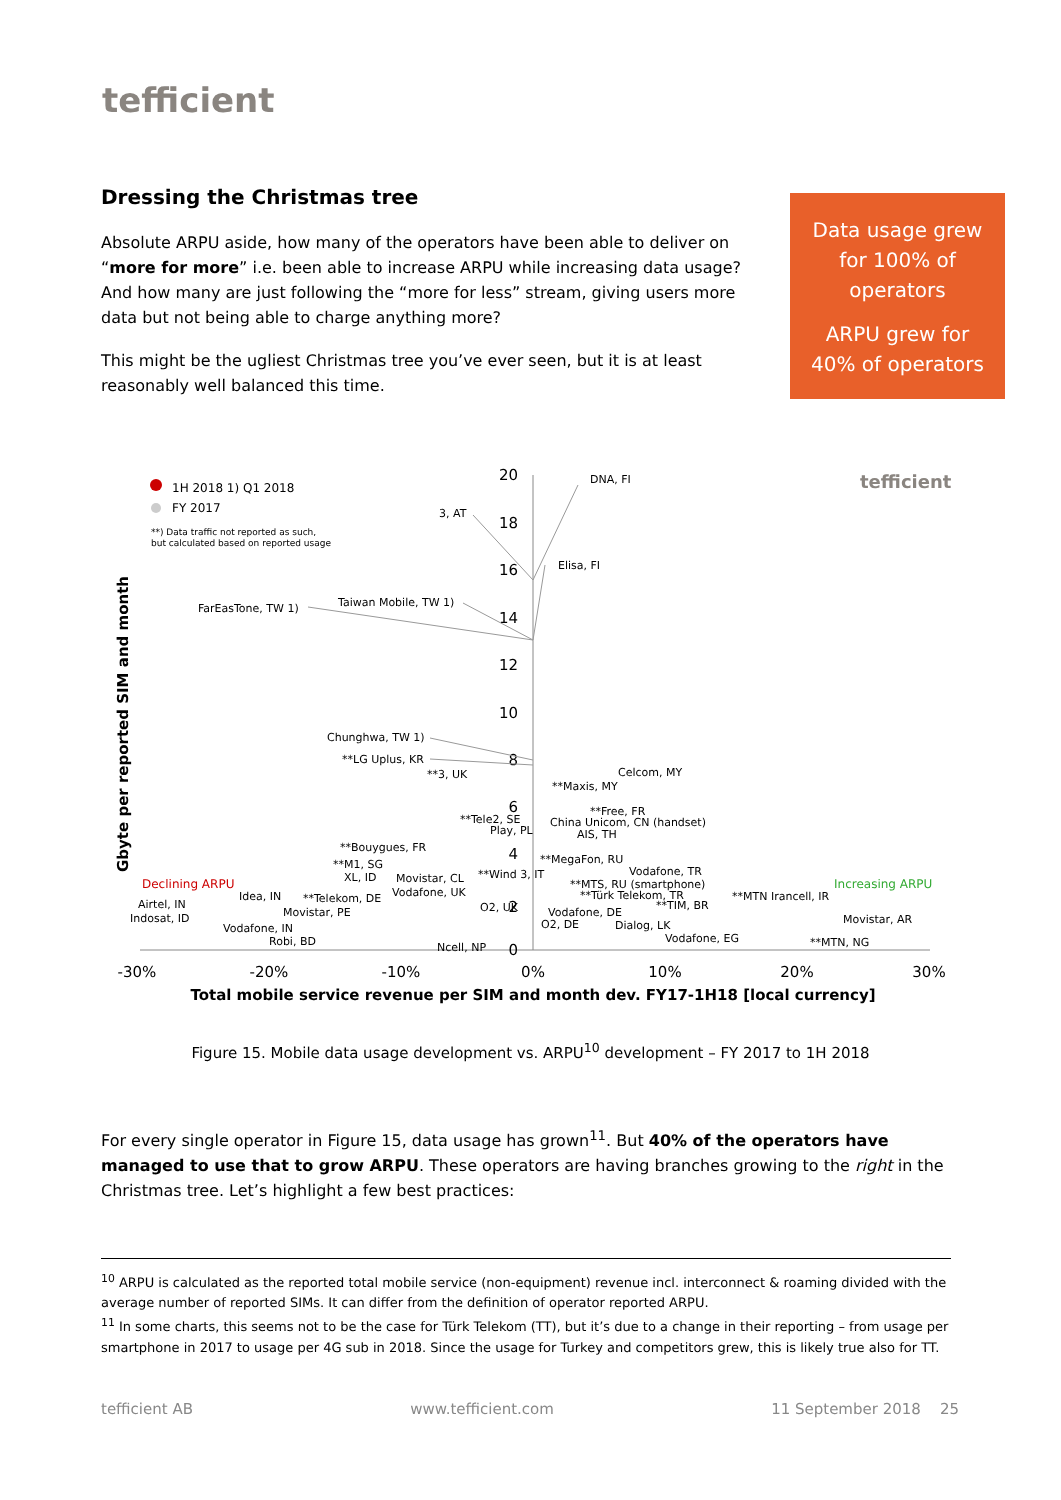tefficient
Dressing the Christmas tree
Absolute ARPU aside, how many of the operators have been able to deliver on “more for more” i.e. been able to increase ARPU while increasing data usage? And how many are just following the “more for less” stream, giving users more data but not being able to charge anything more?
This might be the ugliest Christmas tree you’ve ever seen, but it is at least reasonably well balanced this time.
Data usage grew
for 100% of
operators
ARPU grew for
40% of operators
20
18
16
14
12
10
8
6
4
2
0
-30%
-20%
-10%
0%
10%
20%
30%
Total mobile service revenue per SIM and month dev. FY17-1H18 [local currency]
Gbyte per reported SIM and month
1H 2018 1) Q1 2018
FY 2017
**) Data traffic not reported as such,
but calculated based on reported usage
tefficient
Declining ARPU
Increasing ARPU
DNA, FI
3, AT
Elisa, FI
FarEasTone, TW 1)
Taiwan Mobile, TW 1)
Chunghwa, TW 1)
**LG Uplus, KR
**3, UK
Celcom, MY
**Maxis, MY
**Tele2, SE
Play, PL
**Free, FR
China Unicom, CN (handset)
AIS, TH
**Bouygues, FR
**M1, SG
XL, ID
Movistar, CL
**Wind 3, IT
**MegaFon, RU
Vodafone, TR
**MTS, RU (smartphone)
Vodafone, UK
**Türk Telekom, TR
**MTN Irancell, IR
Idea, IN
**Telekom, DE
Airtel, IN
O2, UK
**TIM, BR
Movistar, PE
Vodafone, DE
Indosat, ID
Movistar, AR
O2, DE
Dialog, LK
Vodafone, IN
Vodafone, EG
Robi, BD
Ncell, NP
**MTN, NG
Figure 15. Mobile data usage development vs. ARPU<sup>10</sup> development – FY 2017 to 1H 2018
For every single operator in Figure 15, data usage has grown<sup>11</sup>. But 40% of the operators have managed to use that to grow ARPU. These operators are having branches growing to the right in the Christmas tree. Let’s highlight a few best practices:
<sup>10</sup> ARPU is calculated as the reported total mobile service (non-equipment) revenue incl. interconnect & roaming divided with the average number of reported SIMs. It can differ from the definition of operator reported ARPU.
<sup>11</sup> In some charts, this seems not to be the case for Türk Telekom (TT), but it’s due to a change in their reporting – from usage per smartphone in 2017 to usage per 4G sub in 2018. Since the usage for Turkey and competitors grew, this is likely true also for TT.
tefficient AB www.tefficient.com 11 September 2018 25